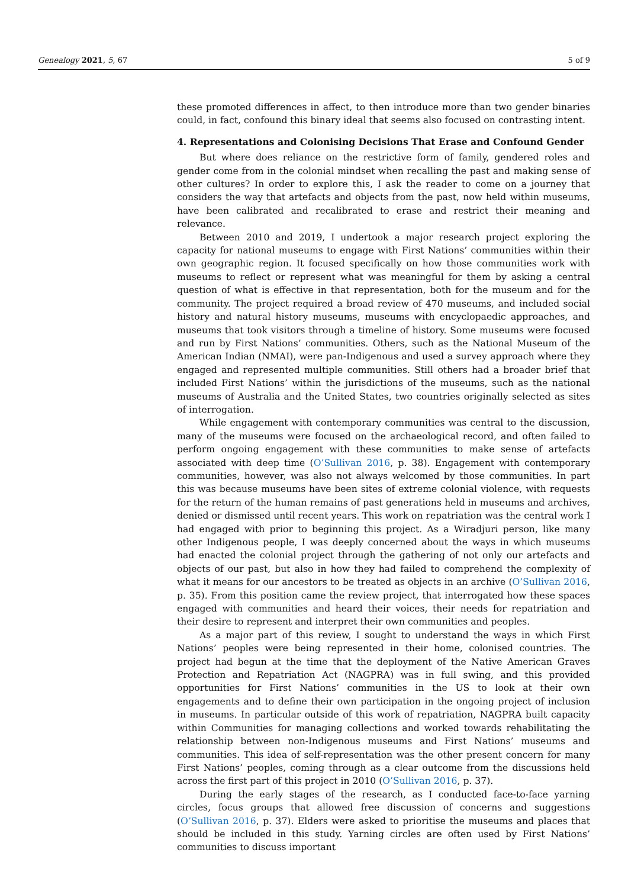Genealogy 2021, 5, 67 5 of 9
these promoted differences in affect, to then introduce more than two gender binaries could, in fact, confound this binary ideal that seems also focused on contrasting intent.
4. Representations and Colonising Decisions That Erase and Confound Gender
But where does reliance on the restrictive form of family, gendered roles and gender come from in the colonial mindset when recalling the past and making sense of other cultures? In order to explore this, I ask the reader to come on a journey that considers the way that artefacts and objects from the past, now held within museums, have been calibrated and recalibrated to erase and restrict their meaning and relevance.
Between 2010 and 2019, I undertook a major research project exploring the capacity for national museums to engage with First Nations’ communities within their own geographic region. It focused specifically on how those communities work with museums to reflect or represent what was meaningful for them by asking a central question of what is effective in that representation, both for the museum and for the community. The project required a broad review of 470 museums, and included social history and natural history museums, museums with encyclopaedic approaches, and museums that took visitors through a timeline of history. Some museums were focused and run by First Nations’ communities. Others, such as the National Museum of the American Indian (NMAI), were pan-Indigenous and used a survey approach where they engaged and represented multiple communities. Still others had a broader brief that included First Nations’ within the jurisdictions of the museums, such as the national museums of Australia and the United States, two countries originally selected as sites of interrogation.
While engagement with contemporary communities was central to the discussion, many of the museums were focused on the archaeological record, and often failed to perform ongoing engagement with these communities to make sense of artefacts associated with deep time (O’Sullivan 2016, p. 38). Engagement with contemporary communities, however, was also not always welcomed by those communities. In part this was because museums have been sites of extreme colonial violence, with requests for the return of the human remains of past generations held in museums and archives, denied or dismissed until recent years. This work on repatriation was the central work I had engaged with prior to beginning this project. As a Wiradjuri person, like many other Indigenous people, I was deeply concerned about the ways in which museums had enacted the colonial project through the gathering of not only our artefacts and objects of our past, but also in how they had failed to comprehend the complexity of what it means for our ancestors to be treated as objects in an archive (O’Sullivan 2016, p. 35). From this position came the review project, that interrogated how these spaces engaged with communities and heard their voices, their needs for repatriation and their desire to represent and interpret their own communities and peoples.
As a major part of this review, I sought to understand the ways in which First Nations’ peoples were being represented in their home, colonised countries. The project had begun at the time that the deployment of the Native American Graves Protection and Repatriation Act (NAGPRA) was in full swing, and this provided opportunities for First Nations’ communities in the US to look at their own engagements and to define their own participation in the ongoing project of inclusion in museums. In particular outside of this work of repatriation, NAGPRA built capacity within Communities for managing collections and worked towards rehabilitating the relationship between non-Indigenous museums and First Nations’ museums and communities. This idea of self-representation was the other present concern for many First Nations’ peoples, coming through as a clear outcome from the discussions held across the first part of this project in 2010 (O’Sullivan 2016, p. 37).
During the early stages of the research, as I conducted face-to-face yarning circles, focus groups that allowed free discussion of concerns and suggestions (O’Sullivan 2016, p. 37). Elders were asked to prioritise the museums and places that should be included in this study. Yarning circles are often used by First Nations’ communities to discuss important